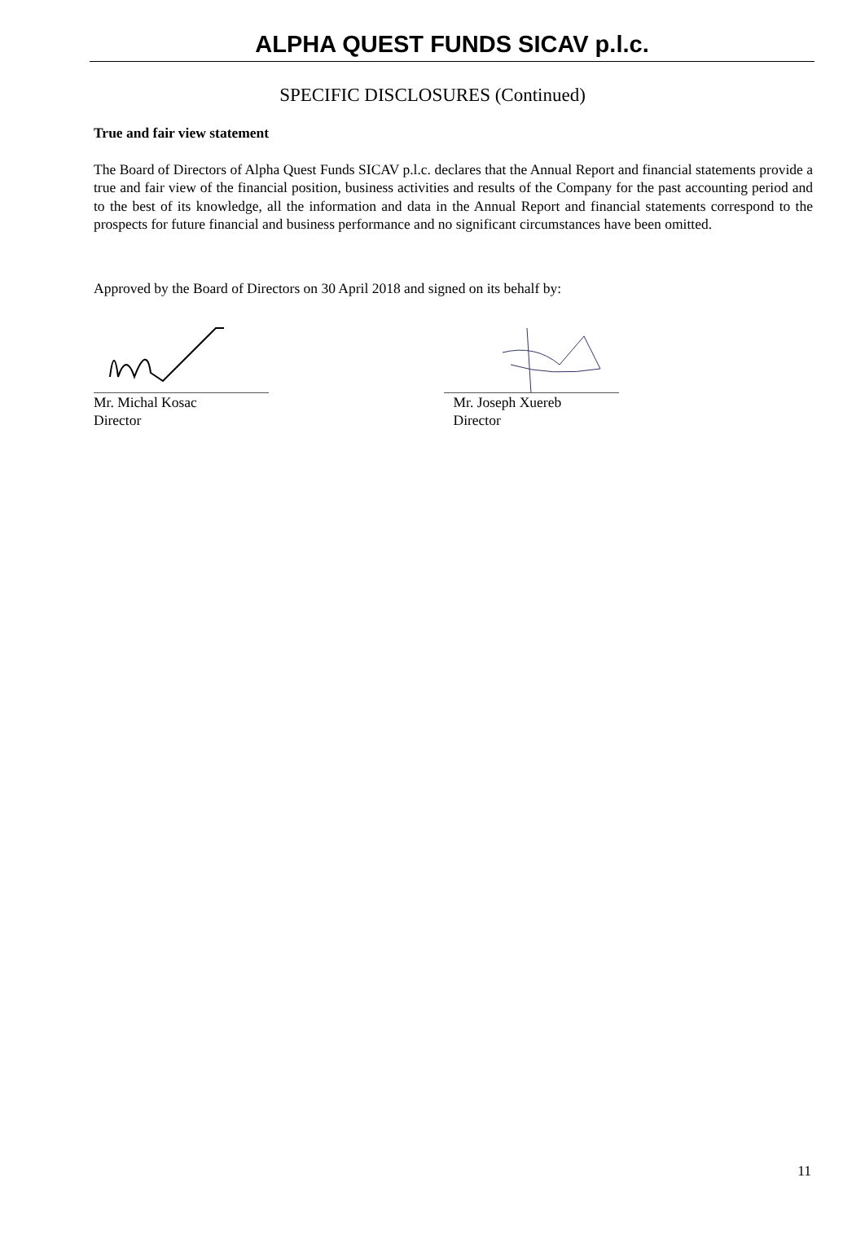ALPHA QUEST FUNDS SICAV p.l.c.
SPECIFIC DISCLOSURES (Continued)
True and fair view statement
The Board of Directors of Alpha Quest Funds SICAV p.l.c. declares that the Annual Report and financial statements provide a true and fair view of the financial position, business activities and results of the Company for the past accounting period and to the best of its knowledge, all the information and data in the Annual Report and financial statements correspond to the prospects for future financial and business performance and no significant circumstances have been omitted.
Approved by the Board of Directors on 30 April 2018 and signed on its behalf by:
Mr. Michal Kosac
Director
Mr. Joseph Xuereb
Director
11